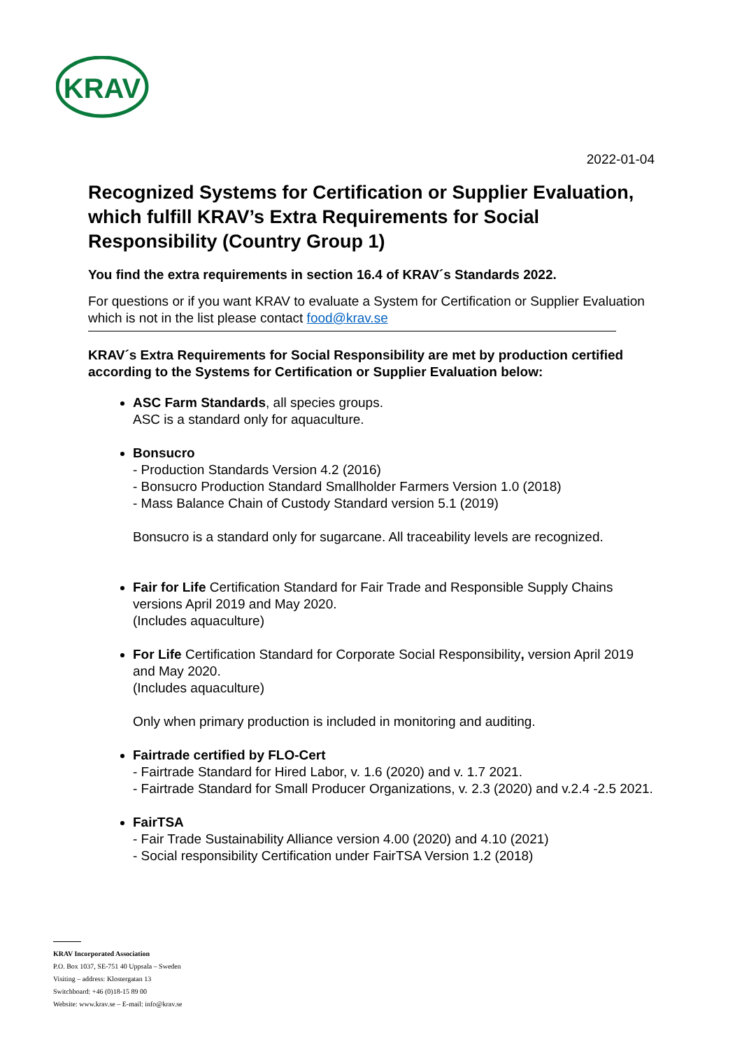KRAV
2022-01-04
Recognized Systems for Certification or Supplier Evaluation, which fulfill KRAV’s Extra Requirements for Social Responsibility (Country Group 1)
You find the extra requirements in section 16.4 of KRAV´s Standards 2022.
For questions or if you want KRAV to evaluate a System for Certification or Supplier Evaluation which is not in the list please contact food@krav.se
KRAV´s Extra Requirements for Social Responsibility are met by production certified according to the Systems for Certification or Supplier Evaluation below:
ASC Farm Standards, all species groups.
ASC is a standard only for aquaculture.
Bonsucro
- Production Standards Version 4.2 (2016)
- Bonsucro Production Standard Smallholder Farmers Version 1.0 (2018)
- Mass Balance Chain of Custody Standard version 5.1 (2019)
Bonsucro is a standard only for sugarcane. All traceability levels are recognized.
Fair for Life Certification Standard for Fair Trade and Responsible Supply Chains versions April 2019 and May 2020.
(Includes aquaculture)
For Life Certification Standard for Corporate Social Responsibility, version April 2019 and May 2020.
(Includes aquaculture)
Only when primary production is included in monitoring and auditing.
Fairtrade certified by FLO-Cert
- Fairtrade Standard for Hired Labor, v. 1.6 (2020) and v. 1.7 2021.
- Fairtrade Standard for Small Producer Organizations, v. 2.3 (2020) and v.2.4 -2.5 2021.
FairTSA
- Fair Trade Sustainability Alliance version 4.00 (2020) and 4.10 (2021)
- Social responsibility Certification under FairTSA Version 1.2 (2018)
KRAV Incorporated Association
P.O. Box 1037, SE-751 40 Uppsala – Sweden
Visiting – address: Klostergatan 13
Switchboard: +46 (0)18-15 89 00
Website: www.krav.se – E-mail: info@krav.se